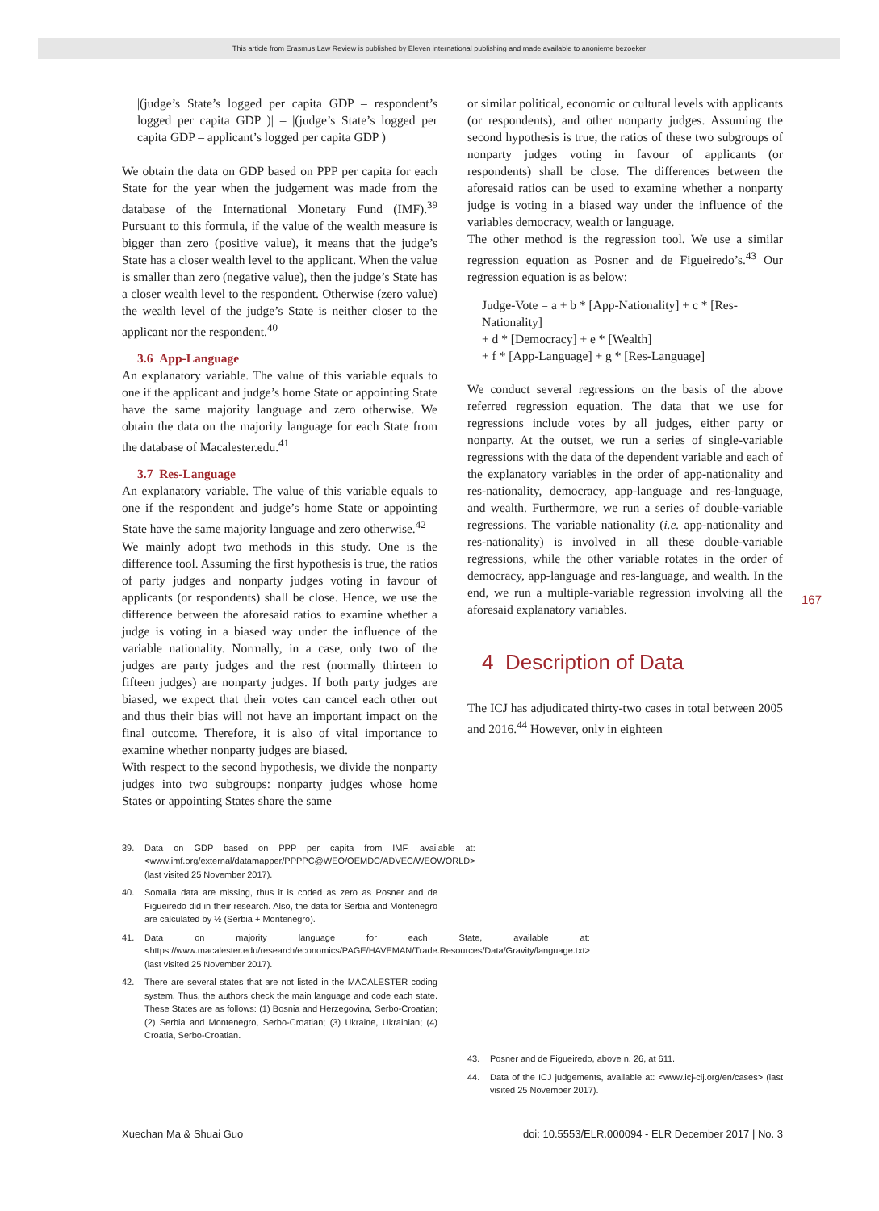This article from Erasmus Law Review is published by Eleven international publishing and made available to anonieme bezoeker
|(judge’s State’s logged per capita GDP – respondent’s logged per capita GDP )| – |(judge’s State’s logged per capita GDP – applicant’s logged per capita GDP )|
We obtain the data on GDP based on PPP per capita for each State for the year when the judgement was made from the database of the International Monetary Fund (IMF).<sup>39</sup> Pursuant to this formula, if the value of the wealth measure is bigger than zero (positive value), it means that the judge’s State has a closer wealth level to the applicant. When the value is smaller than zero (negative value), then the judge’s State has a closer wealth level to the respondent. Otherwise (zero value) the wealth level of the judge’s State is neither closer to the applicant nor the respondent.<sup>40</sup>
3.6 App-Language
An explanatory variable. The value of this variable equals to one if the applicant and judge’s home State or appointing State have the same majority language and zero otherwise. We obtain the data on the majority language for each State from the database of Macalester.edu.<sup>41</sup>
3.7 Res-Language
An explanatory variable. The value of this variable equals to one if the respondent and judge’s home State or appointing State have the same majority language and zero otherwise.<sup>42</sup>
We mainly adopt two methods in this study. One is the difference tool. Assuming the first hypothesis is true, the ratios of party judges and nonparty judges voting in favour of applicants (or respondents) shall be close. Hence, we use the difference between the aforesaid ratios to examine whether a judge is voting in a biased way under the influence of the variable nationality. Normally, in a case, only two of the judges are party judges and the rest (normally thirteen to fifteen judges) are nonparty judges. If both party judges are biased, we expect that their votes can cancel each other out and thus their bias will not have an important impact on the final outcome. Therefore, it is also of vital importance to examine whether nonparty judges are biased.
With respect to the second hypothesis, we divide the nonparty judges into two subgroups: nonparty judges whose home States or appointing States share the same
39. Data on GDP based on PPP per capita from IMF, available at: <www.imf.org/external/datamapper/PPPPC@WEO/OEMDC/ADVEC/WEOWORLD> (last visited 25 November 2017).
40. Somalia data are missing, thus it is coded as zero as Posner and de Figueiredo did in their research. Also, the data for Serbia and Montenegro are calculated by ½ (Serbia + Montenegro).
41. Data on majority language for each State, available at: <https://www.macalester.edu/research/economics/PAGE/HAVEMAN/Trade.Resources/Data/Gravity/language.txt> (last visited 25 November 2017).
42. There are several states that are not listed in the MACALESTER coding system. Thus, the authors check the main language and code each state. These States are as follows: (1) Bosnia and Herzegovina, Serbo-Croatian; (2) Serbia and Montenegro, Serbo-Croatian; (3) Ukraine, Ukrainian; (4) Croatia, Serbo-Croatian.
or similar political, economic or cultural levels with applicants (or respondents), and other nonparty judges. Assuming the second hypothesis is true, the ratios of these two subgroups of nonparty judges voting in favour of applicants (or respondents) shall be close. The differences between the aforesaid ratios can be used to examine whether a nonparty judge is voting in a biased way under the influence of the variables democracy, wealth or language.
The other method is the regression tool. We use a similar regression equation as Posner and de Figueiredo’s.<sup>43</sup> Our regression equation is as below:
Judge-Vote = a + b * [App-Nationality] + c * [Res-Nationality]
+ d * [Democracy] + e * [Wealth]
+ f * [App-Language] + g * [Res-Language]
We conduct several regressions on the basis of the above referred regression equation. The data that we use for regressions include votes by all judges, either party or nonparty. At the outset, we run a series of single-variable regressions with the data of the dependent variable and each of the explanatory variables in the order of app-nationality and res-nationality, democracy, app-language and res-language, and wealth. Furthermore, we run a series of double-variable regressions. The variable nationality (i.e. app-nationality and res-nationality) is involved in all these double-variable regressions, while the other variable rotates in the order of democracy, app-language and res-language, and wealth. In the end, we run a multiple-variable regression involving all the aforesaid explanatory variables.
4 Description of Data
The ICJ has adjudicated thirty-two cases in total between 2005 and 2016.<sup>44</sup> However, only in eighteen
43. Posner and de Figueiredo, above n. 26, at 611.
44. Data of the ICJ judgements, available at: <www.icj-cij.org/en/cases> (last visited 25 November 2017).
167
Xuechan Ma & Shuai Guo doi: 10.5553/ELR.000094 - ELR December 2017 | No. 3